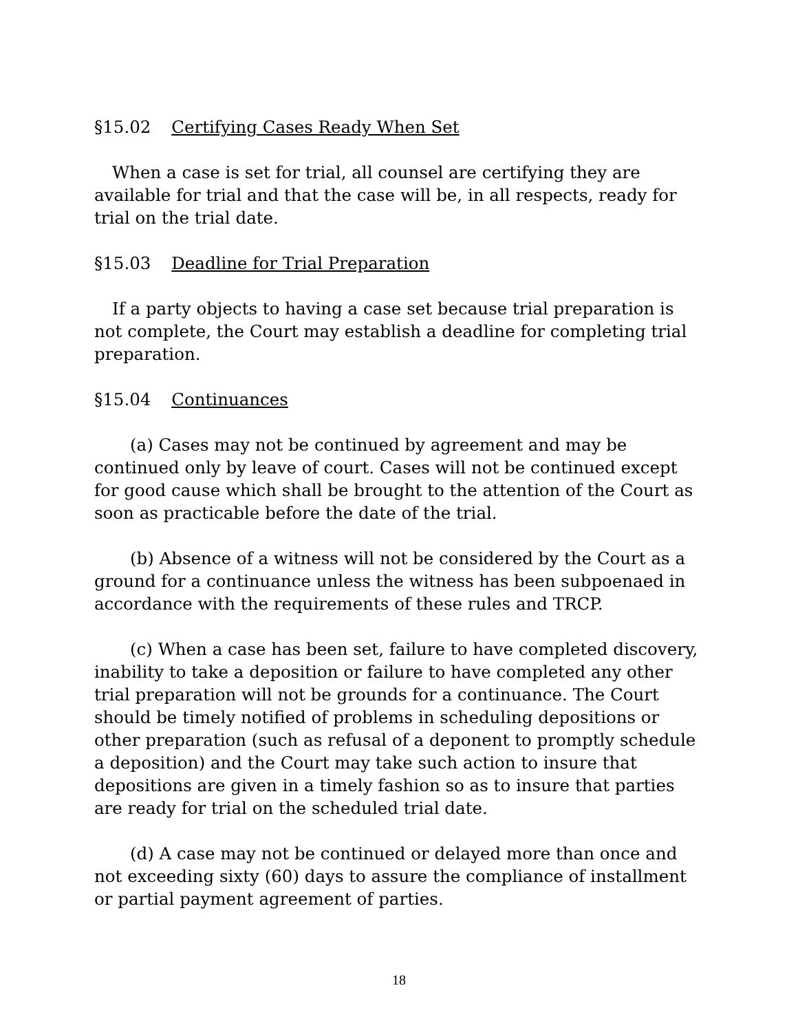§15.02 Certifying Cases Ready When Set
When a case is set for trial, all counsel are certifying they are available for trial and that the case will be, in all respects, ready for trial on the trial date.
§15.03 Deadline for Trial Preparation
If a party objects to having a case set because trial preparation is not complete, the Court may establish a deadline for completing trial preparation.
§15.04 Continuances
(a) Cases may not be continued by agreement and may be continued only by leave of court. Cases will not be continued except for good cause which shall be brought to the attention of the Court as soon as practicable before the date of the trial.
(b) Absence of a witness will not be considered by the Court as a ground for a continuance unless the witness has been subpoenaed in accordance with the requirements of these rules and TRCP.
(c) When a case has been set, failure to have completed discovery, inability to take a deposition or failure to have completed any other trial preparation will not be grounds for a continuance. The Court should be timely notified of problems in scheduling depositions or other preparation (such as refusal of a deponent to promptly schedule a deposition) and the Court may take such action to insure that depositions are given in a timely fashion so as to insure that parties are ready for trial on the scheduled trial date.
(d) A case may not be continued or delayed more than once and not exceeding sixty (60) days to assure the compliance of installment or partial payment agreement of parties.
18